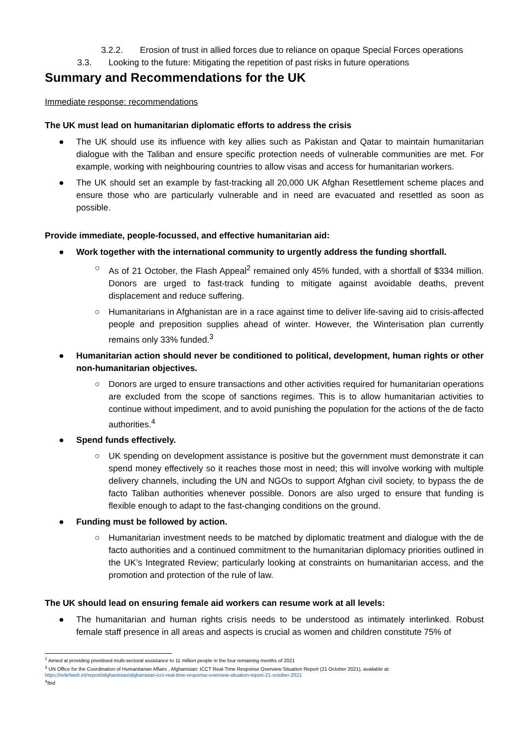3.2.2. Erosion of trust in allied forces due to reliance on opaque Special Forces operations
3.3. Looking to the future: Mitigating the repetition of past risks in future operations
Summary and Recommendations for the UK
Immediate response: recommendations
The UK must lead on humanitarian diplomatic efforts to address the crisis
● The UK should use its influence with key allies such as Pakistan and Qatar to maintain humanitarian dialogue with the Taliban and ensure specific protection needs of vulnerable communities are met. For example, working with neighbouring countries to allow visas and access for humanitarian workers.
● The UK should set an example by fast-tracking all 20,000 UK Afghan Resettlement scheme places and ensure those who are particularly vulnerable and in need are evacuated and resettled as soon as possible.
Provide immediate, people-focussed, and effective humanitarian aid:
● Work together with the international community to urgently address the funding shortfall.
○ As of 21 October, the Flash Appeal<sup>2</sup> remained only 45% funded, with a shortfall of $334 million. Donors are urged to fast-track funding to mitigate against avoidable deaths, prevent displacement and reduce suffering.
○ Humanitarians in Afghanistan are in a race against time to deliver life-saving aid to crisis-affected people and preposition supplies ahead of winter. However, the Winterisation plan currently remains only 33% funded.<sup>3</sup>
● Humanitarian action should never be conditioned to political, development, human rights or other non-humanitarian objectives.
○ Donors are urged to ensure transactions and other activities required for humanitarian operations are excluded from the scope of sanctions regimes. This is to allow humanitarian activities to continue without impediment, and to avoid punishing the population for the actions of the de facto authorities.<sup>4</sup>
● Spend funds effectively.
○ UK spending on development assistance is positive but the government must demonstrate it can spend money effectively so it reaches those most in need; this will involve working with multiple delivery channels, including the UN and NGOs to support Afghan civil society, to bypass the de facto Taliban authorities whenever possible. Donors are also urged to ensure that funding is flexible enough to adapt to the fast-changing conditions on the ground.
● Funding must be followed by action.
○ Humanitarian investment needs to be matched by diplomatic treatment and dialogue with the de facto authorities and a continued commitment to the humanitarian diplomacy priorities outlined in the UK’s Integrated Review; particularly looking at constraints on humanitarian access, and the promotion and protection of the rule of law.
The UK should lead on ensuring female aid workers can resume work at all levels:
● The humanitarian and human rights crisis needs to be understood as intimately interlinked. Robust female staff presence in all areas and aspects is crucial as women and children constitute 75% of
<sup>2</sup> Aimed at providing prioritised multi-sectoral assistance to 11 million people in the four remaining months of 2021
<sup>3</sup> UN Office for the Coordination of Humanitarian Affairs , Afghanistan: ICCT Real-Time Response Overview Situation Report (21 October 2021), available at: https://reliefweb.int/report/afghanistan/afghanistan-icct-real-time-response-overview-situation-report-21-october-2021
<sup>4</sup> Ibid